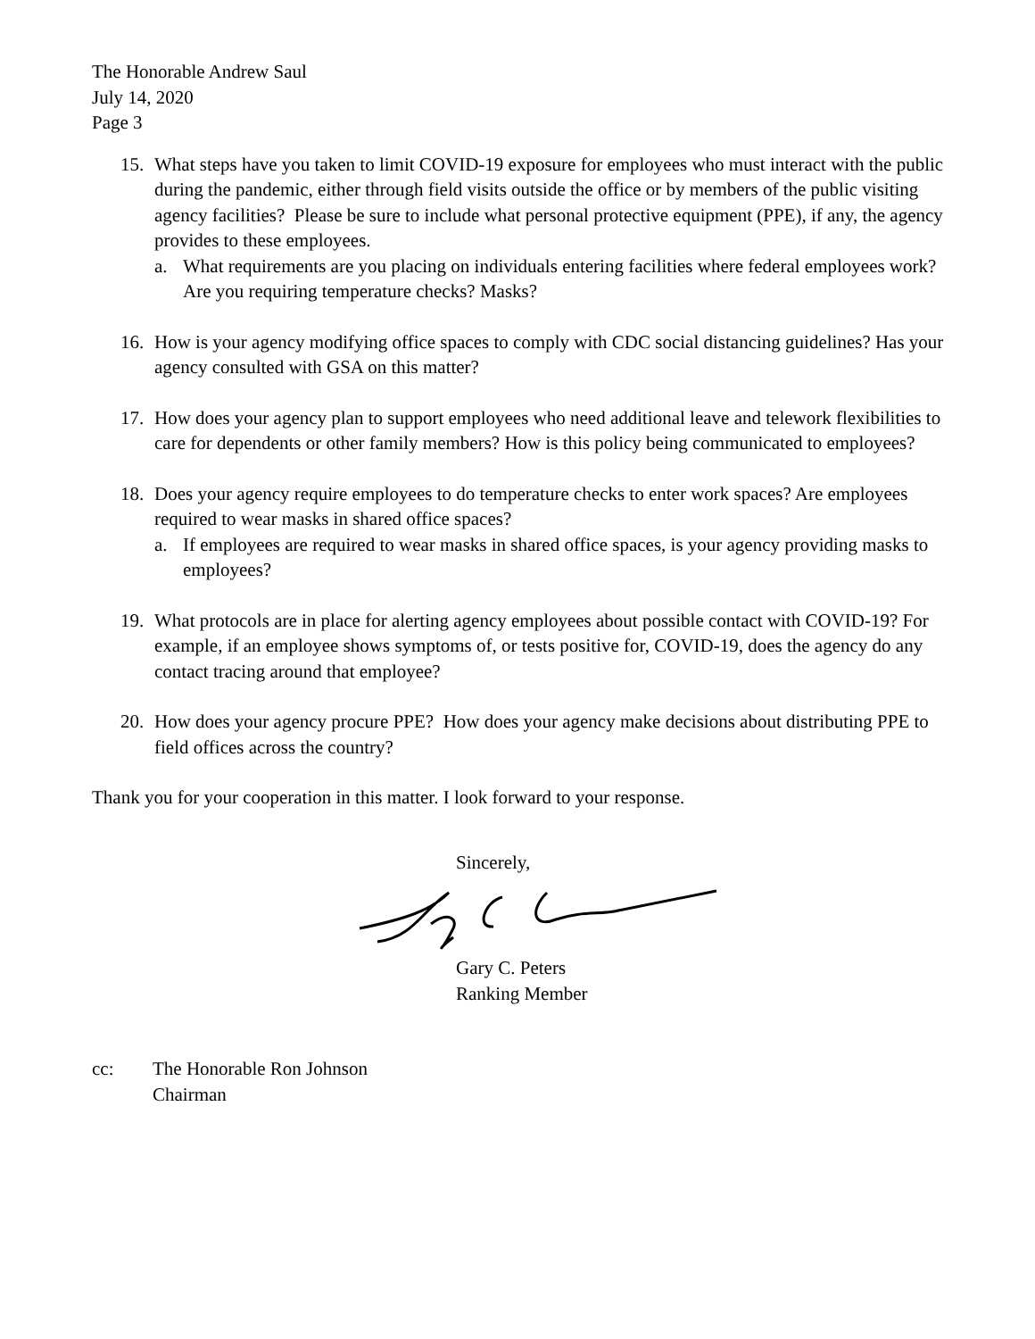The Honorable Andrew Saul
July 14, 2020
Page 3
15. What steps have you taken to limit COVID-19 exposure for employees who must interact with the public during the pandemic, either through field visits outside the office or by members of the public visiting agency facilities? Please be sure to include what personal protective equipment (PPE), if any, the agency provides to these employees.
a. What requirements are you placing on individuals entering facilities where federal employees work? Are you requiring temperature checks? Masks?
16. How is your agency modifying office spaces to comply with CDC social distancing guidelines? Has your agency consulted with GSA on this matter?
17. How does your agency plan to support employees who need additional leave and telework flexibilities to care for dependents or other family members? How is this policy being communicated to employees?
18. Does your agency require employees to do temperature checks to enter work spaces? Are employees required to wear masks in shared office spaces?
a. If employees are required to wear masks in shared office spaces, is your agency providing masks to employees?
19. What protocols are in place for alerting agency employees about possible contact with COVID-19? For example, if an employee shows symptoms of, or tests positive for, COVID-19, does the agency do any contact tracing around that employee?
20. How does your agency procure PPE? How does your agency make decisions about distributing PPE to field offices across the country?
Thank you for your cooperation in this matter. I look forward to your response.
Sincerely,
Gary C. Peters
Ranking Member
cc: The Honorable Ron Johnson
Chairman